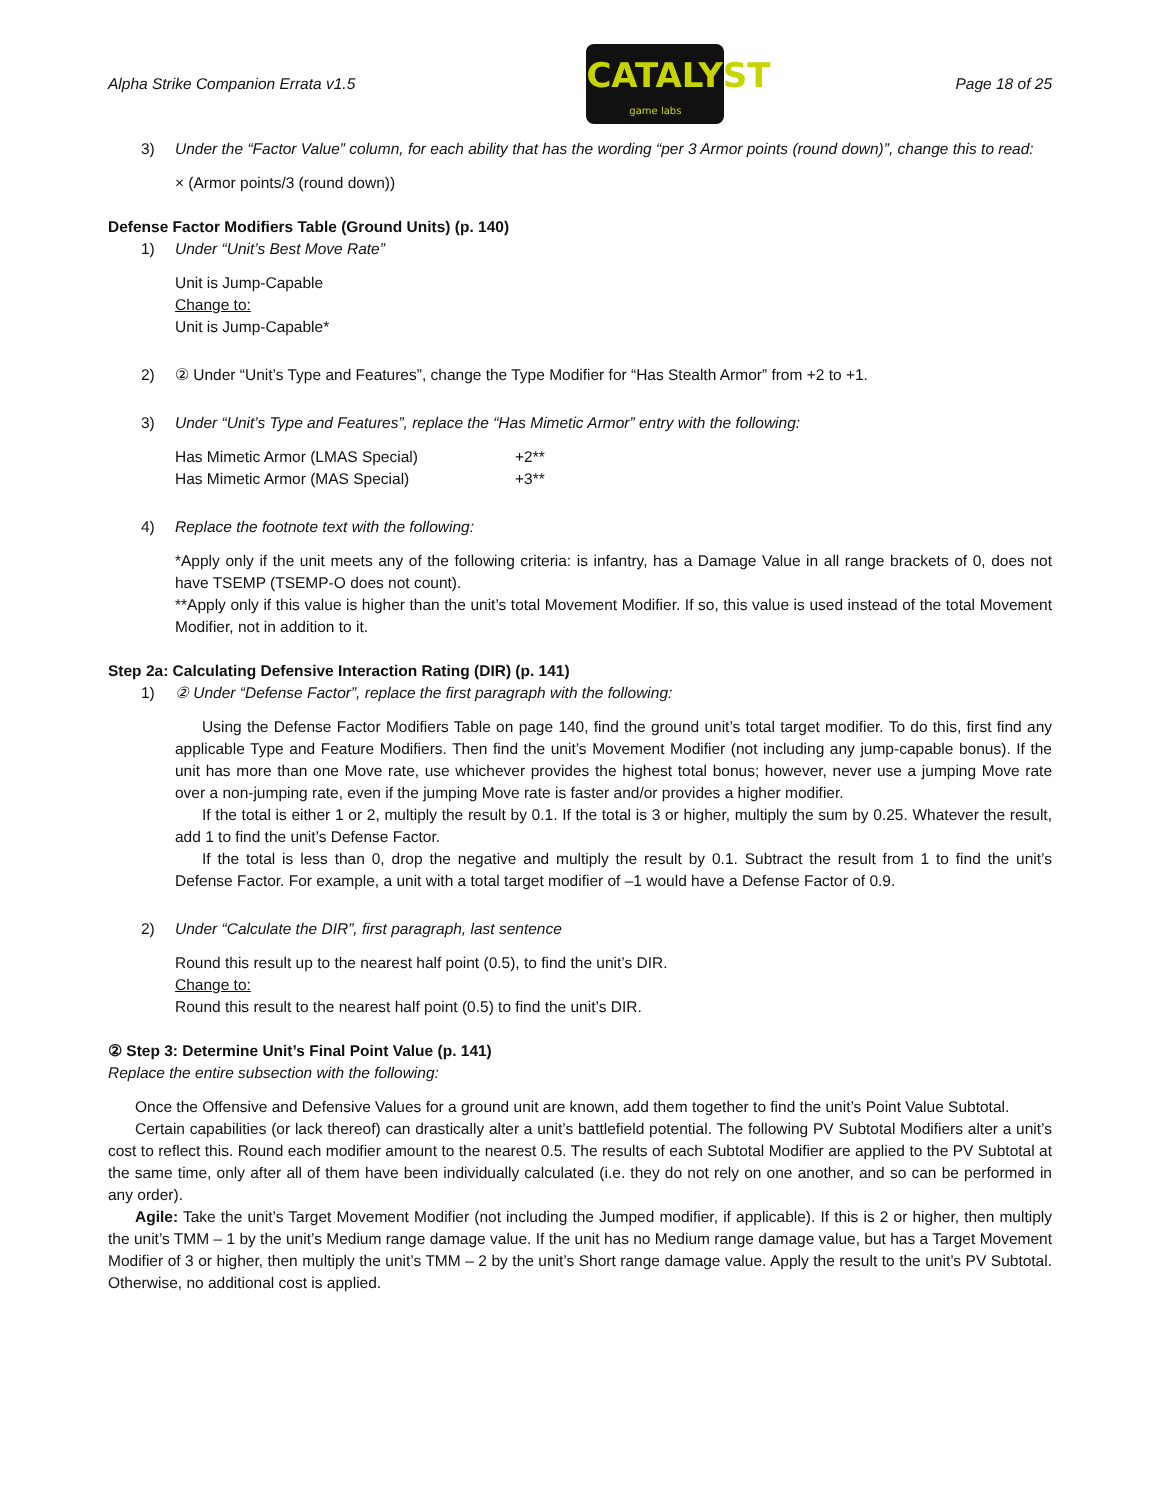Alpha Strike Companion Errata v1.5
CATALYST
game labs
Page 18 of 25
3) Under the “Factor Value” column, for each ability that has the wording “per 3 Armor points (round down)”, change this to read:
× (Armor points/3 (round down))
Defense Factor Modifiers Table (Ground Units) (p. 140)
1) Under “Unit’s Best Move Rate”
Unit is Jump-Capable
Change to:
Unit is Jump-Capable*
2) ② Under “Unit’s Type and Features”, change the Type Modifier for “Has Stealth Armor” from +2 to +1.
3) Under “Unit’s Type and Features”, replace the “Has Mimetic Armor” entry with the following:
| Has Mimetic Armor (LMAS Special) | +2** |
| Has Mimetic Armor (MAS Special) | +3** |
4) Replace the footnote text with the following:
*Apply only if the unit meets any of the following criteria: is infantry, has a Damage Value in all range brackets of 0, does not have TSEMP (TSEMP-O does not count).
**Apply only if this value is higher than the unit’s total Movement Modifier. If so, this value is used instead of the total Movement Modifier, not in addition to it.
Step 2a: Calculating Defensive Interaction Rating (DIR) (p. 141)
1) ② Under “Defense Factor”, replace the first paragraph with the following:
Using the Defense Factor Modifiers Table on page 140, find the ground unit’s total target modifier. To do this, first find any applicable Type and Feature Modifiers. Then find the unit’s Movement Modifier (not including any jump-capable bonus). If the unit has more than one Move rate, use whichever provides the highest total bonus; however, never use a jumping Move rate over a non-jumping rate, even if the jumping Move rate is faster and/or provides a higher modifier.
If the total is either 1 or 2, multiply the result by 0.1. If the total is 3 or higher, multiply the sum by 0.25. Whatever the result, add 1 to find the unit’s Defense Factor.
If the total is less than 0, drop the negative and multiply the result by 0.1. Subtract the result from 1 to find the unit’s Defense Factor. For example, a unit with a total target modifier of –1 would have a Defense Factor of 0.9.
2) Under “Calculate the DIR”, first paragraph, last sentence
Round this result up to the nearest half point (0.5), to find the unit’s DIR.
Change to:
Round this result to the nearest half point (0.5) to find the unit’s DIR.
② Step 3: Determine Unit’s Final Point Value (p. 141)
Replace the entire subsection with the following:
Once the Offensive and Defensive Values for a ground unit are known, add them together to find the unit’s Point Value Subtotal.
Certain capabilities (or lack thereof) can drastically alter a unit’s battlefield potential. The following PV Subtotal Modifiers alter a unit’s cost to reflect this. Round each modifier amount to the nearest 0.5. The results of each Subtotal Modifier are applied to the PV Subtotal at the same time, only after all of them have been individually calculated (i.e. they do not rely on one another, and so can be performed in any order).
Agile: Take the unit’s Target Movement Modifier (not including the Jumped modifier, if applicable). If this is 2 or higher, then multiply the unit’s TMM – 1 by the unit’s Medium range damage value. If the unit has no Medium range damage value, but has a Target Movement Modifier of 3 or higher, then multiply the unit’s TMM – 2 by the unit’s Short range damage value. Apply the result to the unit’s PV Subtotal. Otherwise, no additional cost is applied.